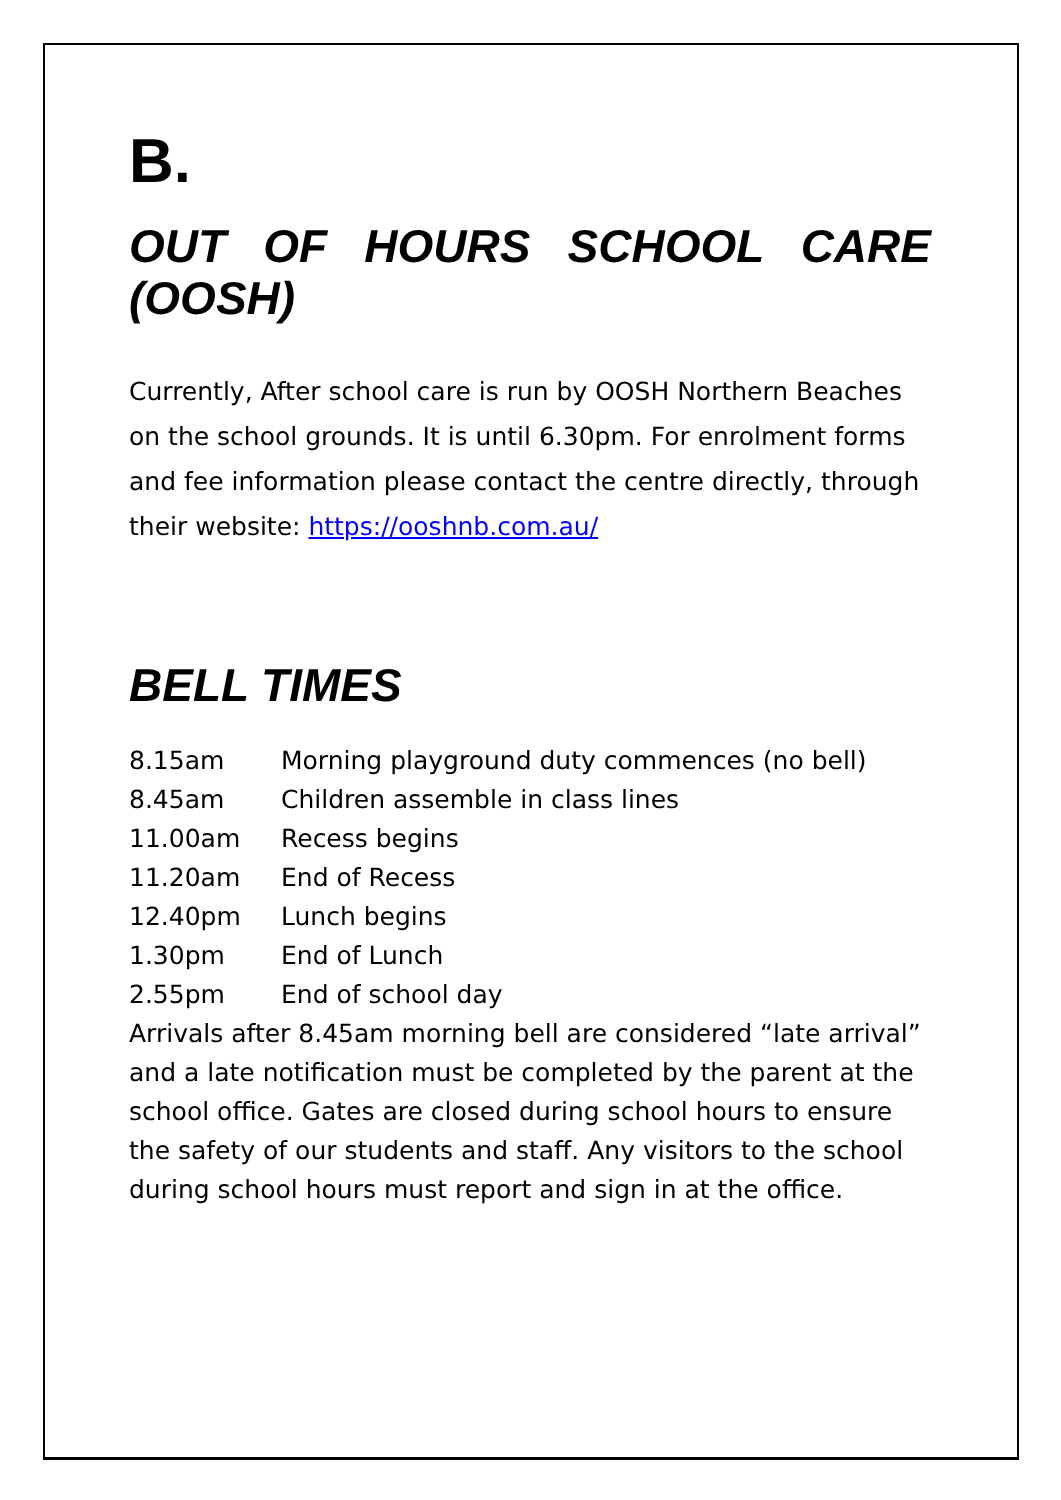B.
OUT OF HOURS SCHOOL CARE (OOSH)
Currently, After school care is run by OOSH Northern Beaches on the school grounds. It is until 6.30pm. For enrolment forms and fee information please contact the centre directly, through their website: https://ooshnb.com.au/
BELL TIMES
| 8.15am | Morning playground duty commences (no bell) |
| 8.45am | Children assemble in class lines |
| 11.00am | Recess begins |
| 11.20am | End of Recess |
| 12.40pm | Lunch begins |
| 1.30pm | End of Lunch |
| 2.55pm | End of school day |
Arrivals after 8.45am morning bell are considered “late arrival” and a late notification must be completed by the parent at the school office. Gates are closed during school hours to ensure the safety of our students and staff. Any visitors to the school during school hours must report and sign in at the office.